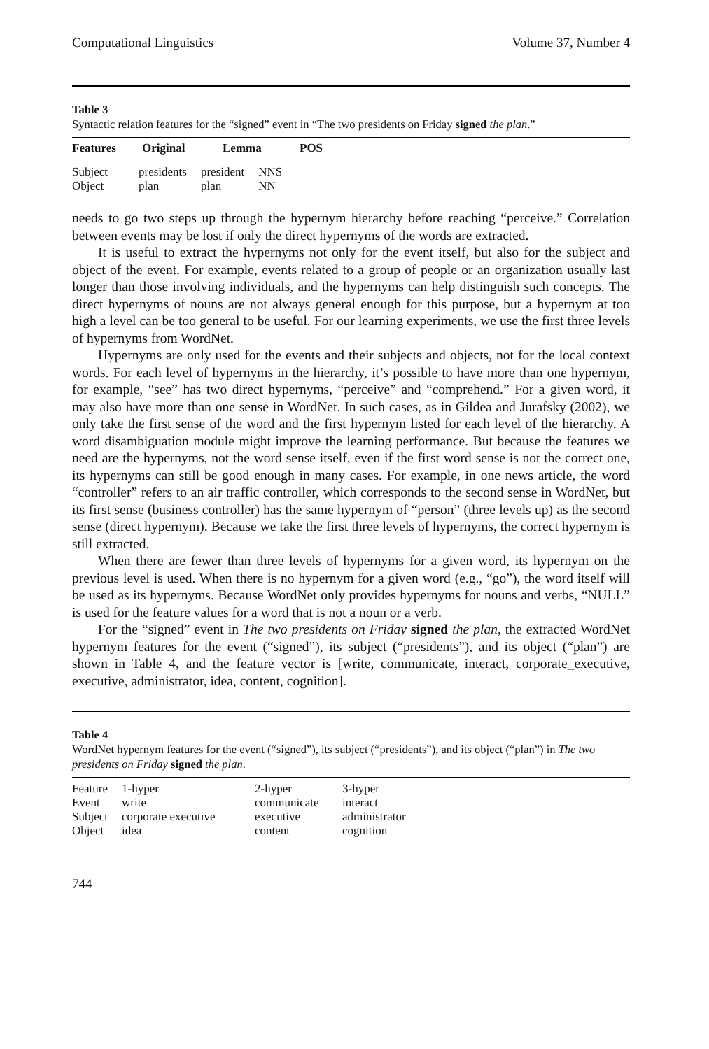Computational Linguistics Volume 37, Number 4
Table 3
Syntactic relation features for the “signed” event in “The two presidents on Friday signed the plan.”
| Features | Original | Lemma | POS |
| --- | --- | --- | --- |
| Subject | presidents | president | NNS |
| Object | plan | plan | NN |
needs to go two steps up through the hypernym hierarchy before reaching “perceive.” Correlation between events may be lost if only the direct hypernyms of the words are extracted.
It is useful to extract the hypernyms not only for the event itself, but also for the subject and object of the event. For example, events related to a group of people or an organization usually last longer than those involving individuals, and the hypernyms can help distinguish such concepts. The direct hypernyms of nouns are not always general enough for this purpose, but a hypernym at too high a level can be too general to be useful. For our learning experiments, we use the first three levels of hypernyms from WordNet.
Hypernyms are only used for the events and their subjects and objects, not for the local context words. For each level of hypernyms in the hierarchy, it’s possible to have more than one hypernym, for example, “see” has two direct hypernyms, “perceive” and “comprehend.” For a given word, it may also have more than one sense in WordNet. In such cases, as in Gildea and Jurafsky (2002), we only take the first sense of the word and the first hypernym listed for each level of the hierarchy. A word disambiguation module might improve the learning performance. But because the features we need are the hypernyms, not the word sense itself, even if the first word sense is not the correct one, its hypernyms can still be good enough in many cases. For example, in one news article, the word “controller” refers to an air traffic controller, which corresponds to the second sense in WordNet, but its first sense (business controller) has the same hypernym of “person” (three levels up) as the second sense (direct hypernym). Because we take the first three levels of hypernyms, the correct hypernym is still extracted.
When there are fewer than three levels of hypernyms for a given word, its hypernym on the previous level is used. When there is no hypernym for a given word (e.g., “go”), the word itself will be used as its hypernyms. Because WordNet only provides hypernyms for nouns and verbs, “NULL” is used for the feature values for a word that is not a noun or a verb.
For the “signed” event in The two presidents on Friday signed the plan, the extracted WordNet hypernym features for the event (“signed”), its subject (“presidents”), and its object (“plan”) are shown in Table 4, and the feature vector is [write, communicate, interact, corporate_executive, executive, administrator, idea, content, cognition].
Table 4
WordNet hypernym features for the event (“signed”), its subject (“presidents”), and its object (“plan”) in The two presidents on Friday signed the plan.
| Feature | 1-hyper | 2-hyper | 3-hyper |
| Event | write | communicate | interact |
| Subject | corporate executive | executive | administrator |
| Object | idea | content | cognition |
744